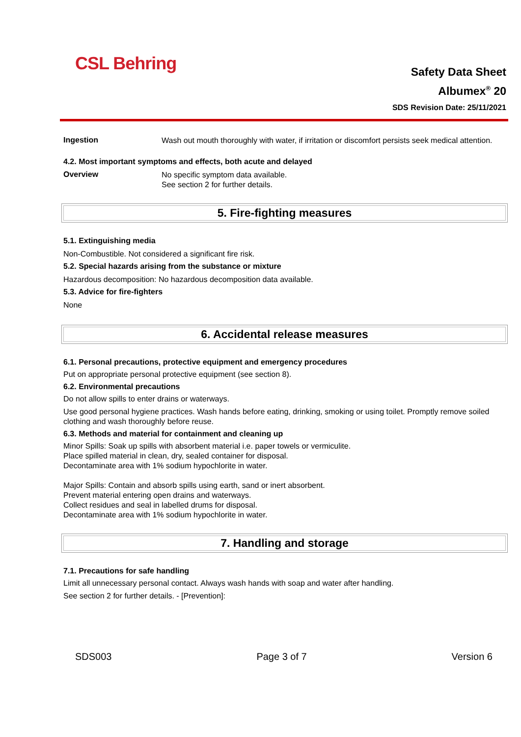CSL Behring
Safety Data Sheet
Albumex<sup>®</sup> 20
SDS Revision Date: 25/11/2021
Ingestion
Wash out mouth thoroughly with water, if irritation or discomfort persists seek medical attention.
4.2. Most important symptoms and effects, both acute and delayed
Overview
No specific symptom data available.
See section 2 for further details.
5. Fire-fighting measures
5.1. Extinguishing media
Non-Combustible. Not considered a significant fire risk.
5.2. Special hazards arising from the substance or mixture
Hazardous decomposition: No hazardous decomposition data available.
5.3. Advice for fire-fighters
None
6. Accidental release measures
6.1. Personal precautions, protective equipment and emergency procedures
Put on appropriate personal protective equipment (see section 8).
6.2. Environmental precautions
Do not allow spills to enter drains or waterways.
Use good personal hygiene practices. Wash hands before eating, drinking, smoking or using toilet. Promptly remove soiled clothing and wash thoroughly before reuse.
6.3. Methods and material for containment and cleaning up
Minor Spills: Soak up spills with absorbent material i.e. paper towels or vermiculite.
Place spilled material in clean, dry, sealed container for disposal.
Decontaminate area with 1% sodium hypochlorite in water.
Major Spills: Contain and absorb spills using earth, sand or inert absorbent.
Prevent material entering open drains and waterways.
Collect residues and seal in labelled drums for disposal.
Decontaminate area with 1% sodium hypochlorite in water.
7. Handling and storage
7.1. Precautions for safe handling
Limit all unnecessary personal contact. Always wash hands with soap and water after handling.
See section 2 for further details. - [Prevention]:
SDS003 Page 3 of 7 Version 6